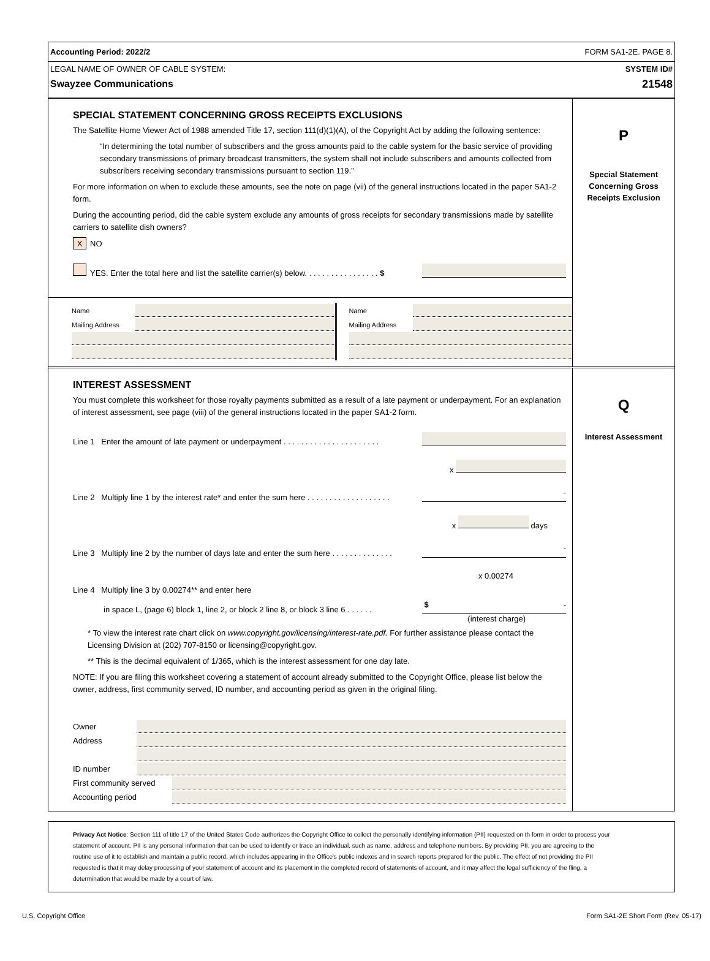Accounting Period: 2022/2 FORM SA1-2E. PAGE 8.
LEGAL NAME OF OWNER OF CABLE SYSTEM:
Swayzee Communications
SYSTEM ID#
21548
SPECIAL STATEMENT CONCERNING GROSS RECEIPTS EXCLUSIONS
The Satellite Home Viewer Act of 1988 amended Title 17, section 111(d)(1)(A), of the Copyright Act by adding the following sentence:
“In determining the total number of subscribers and the gross amounts paid to the cable system for the basic service of providing secondary transmissions of primary broadcast transmitters, the system shall not include subscribers and amounts collected from subscribers receiving secondary transmissions pursuant to section 119.”
For more information on when to exclude these amounts, see the note on page (vii) of the general instructions located in the paper SA1-2 form.
During the accounting period, did the cable system exclude any amounts of gross receipts for secondary transmissions made by satellite carriers to satellite dish owners?
X NO
YES. Enter the total here and list the satellite carrier(s) below. . . . . . . . . . . . . . . . . $
Name
Mailing Address
Name
Mailing Address
P
Special Statement
Concerning Gross
Receipts Exclusion
INTEREST ASSESSMENT
You must complete this worksheet for those royalty payments submitted as a result of a late payment or underpayment. For an explanation of interest assessment, see page (viii) of the general instructions located in the paper SA1-2 form.
Line 1 Enter the amount of late payment or underpayment . . . . . . . . . . . . . . . . . . . . . .
x
Line 2 Multiply line 1 by the interest rate* and enter the sum here . . . . . . . . . . . . . . . . . . . -
x days
Line 3 Multiply line 2 by the number of days late and enter the sum here . . . . . . . . . . . . . . -
x 0.00274
Line 4 Multiply line 3 by 0.00274** and enter here
in space L, (page 6) block 1, line 2, or block 2 line 8, or block 3 line 6 . . . . . . $ -
(interest charge)
* To view the interest rate chart click on www.copyright.gov/licensing/interest-rate.pdf. For further assistance please contact the Licensing Division at (202) 707-8150 or licensing@copyright.gov.
** This is the decimal equivalent of 1/365, which is the interest assessment for one day late.
NOTE: If you are filing this worksheet covering a statement of account already submitted to the Copyright Office, please list below the owner, address, first community served, ID number, and accounting period as given in the original filing.
Owner
Address
ID number
First community served
Accounting period
Q
Interest Assessment
Privacy Act Notice: Section 111 of title 17 of the United States Code authorizes the Copyright Office to collect the personally identifying information (PII) requested on th form in order to process your statement of account. PII is any personal information that can be used to identify or trace an individual, such as name, address and telephone numbers. By providing PII, you are agreeing to the routine use of it to establish and maintain a public record, which includes appearing in the Office's public indexes and in search reports prepared for the public. The effect of not providing the PII requested is that it may delay processing of your statement of account and its placement in the completed record of statements of account, and it may affect the legal sufficiency of the fling, a determination that would be made by a court of law.
U.S. Copyright Office Form SA1-2E Short Form (Rev. 05-17)